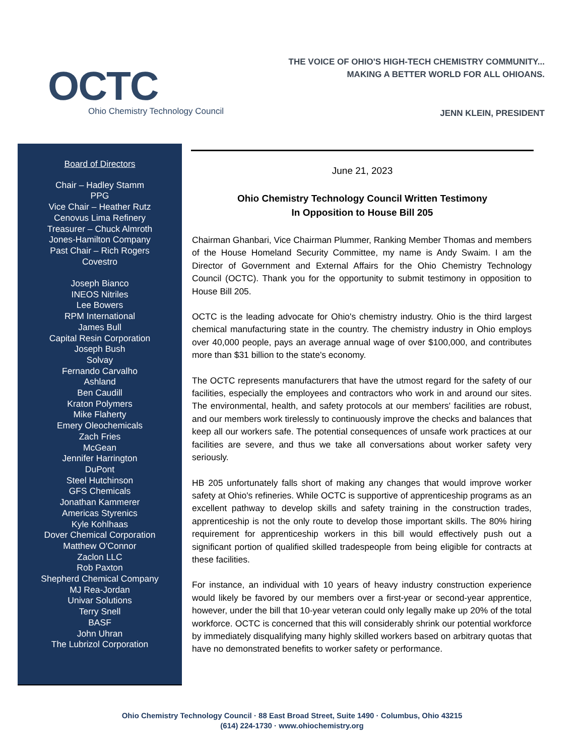OCTC
Ohio Chemistry Technology Council
THE VOICE OF OHIO'S HIGH-TECH CHEMISTRY COMMUNITY...
MAKING A BETTER WORLD FOR ALL OHIOANS.
JENN KLEIN, PRESIDENT
Board of Directors
Chair – Hadley Stamm
PPG
Vice Chair – Heather Rutz
Cenovus Lima Refinery
Treasurer – Chuck Almroth
Jones-Hamilton Company
Past Chair – Rich Rogers
Covestro
Joseph Bianco
INEOS Nitriles
Lee Bowers
RPM International
James Bull
Capital Resin Corporation
Joseph Bush
Solvay
Fernando Carvalho
Ashland
Ben Caudill
Kraton Polymers
Mike Flaherty
Emery Oleochemicals
Zach Fries
McGean
Jennifer Harrington
DuPont
Steel Hutchinson
GFS Chemicals
Jonathan Kammerer
Americas Styrenics
Kyle Kohlhaas
Dover Chemical Corporation
Matthew O'Connor
Zaclon LLC
Rob Paxton
Shepherd Chemical Company
MJ Rea-Jordan
Univar Solutions
Terry Snell
BASF
John Uhran
The Lubrizol Corporation
June 21, 2023
Ohio Chemistry Technology Council Written Testimony
In Opposition to House Bill 205
Chairman Ghanbari, Vice Chairman Plummer, Ranking Member Thomas and members of the House Homeland Security Committee, my name is Andy Swaim. I am the Director of Government and External Affairs for the Ohio Chemistry Technology Council (OCTC). Thank you for the opportunity to submit testimony in opposition to House Bill 205.
OCTC is the leading advocate for Ohio's chemistry industry. Ohio is the third largest chemical manufacturing state in the country. The chemistry industry in Ohio employs over 40,000 people, pays an average annual wage of over $100,000, and contributes more than $31 billion to the state's economy.
The OCTC represents manufacturers that have the utmost regard for the safety of our facilities, especially the employees and contractors who work in and around our sites. The environmental, health, and safety protocols at our members' facilities are robust, and our members work tirelessly to continuously improve the checks and balances that keep all our workers safe. The potential consequences of unsafe work practices at our facilities are severe, and thus we take all conversations about worker safety very seriously.
HB 205 unfortunately falls short of making any changes that would improve worker safety at Ohio's refineries. While OCTC is supportive of apprenticeship programs as an excellent pathway to develop skills and safety training in the construction trades, apprenticeship is not the only route to develop those important skills. The 80% hiring requirement for apprenticeship workers in this bill would effectively push out a significant portion of qualified skilled tradespeople from being eligible for contracts at these facilities.
For instance, an individual with 10 years of heavy industry construction experience would likely be favored by our members over a first-year or second-year apprentice, however, under the bill that 10-year veteran could only legally make up 20% of the total workforce. OCTC is concerned that this will considerably shrink our potential workforce by immediately disqualifying many highly skilled workers based on arbitrary quotas that have no demonstrated benefits to worker safety or performance.
Ohio Chemistry Technology Council · 88 East Broad Street, Suite 1490 · Columbus, Ohio 43215
(614) 224-1730 · www.ohiochemistry.org